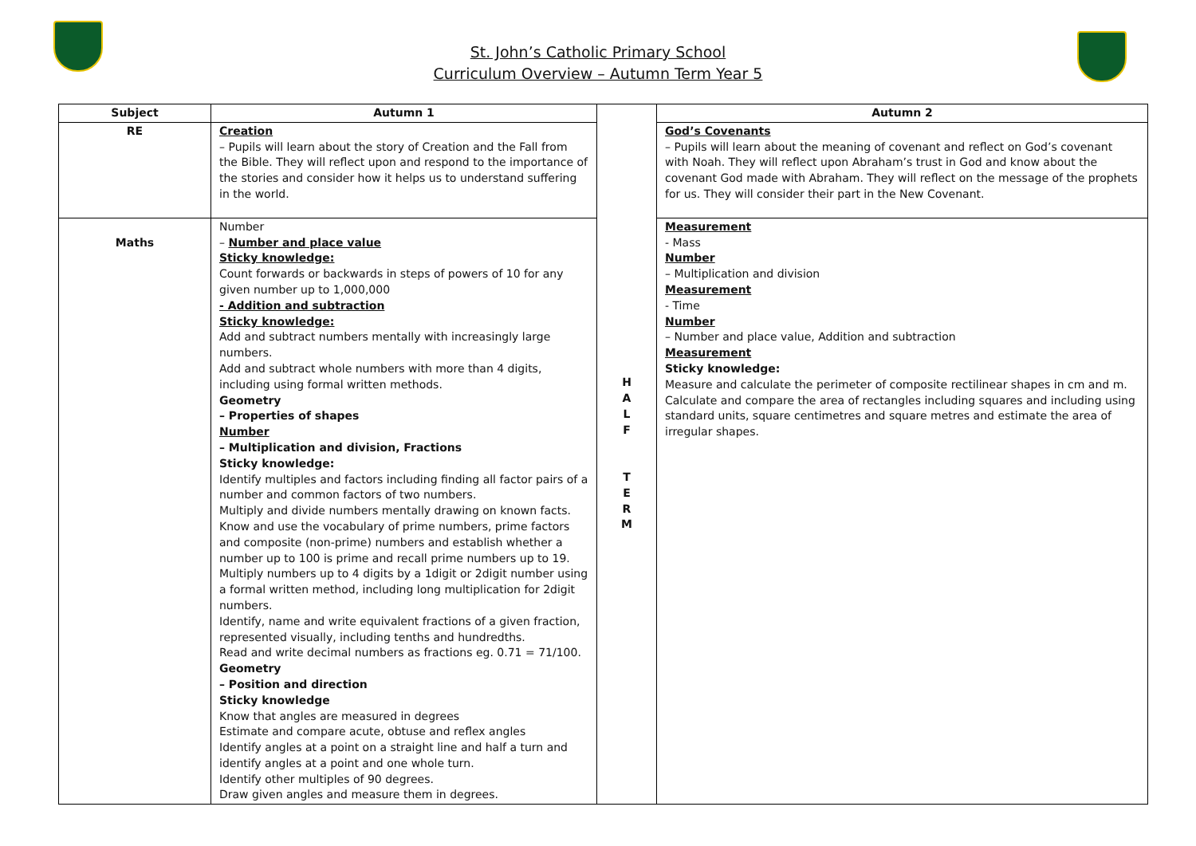St. John’s Catholic Primary School
Curriculum Overview – Autumn Term Year 5
| Subject | Autumn 1 | H A L F T E R M | Autumn 2 |
| RE | Creation – Pupils will learn about the story of Creation and the Fall from the Bible. They will reflect upon and respond to the importance of the stories and consider how it helps us to understand suffering in the world. | | God’s Covenants – Pupils will learn about the meaning of covenant and reflect on God’s covenant with Noah. They will reflect upon Abraham’s trust in God and know about the covenant God made with Abraham. They will reflect on the message of the prophets for us. They will consider their part in the New Covenant. |
| Maths | Number – Number and place value Sticky knowledge: Count forwards or backwards in steps of powers of 10 for any given number up to 1,000,000 - Addition and subtraction Sticky knowledge: Add and subtract numbers mentally with increasingly large numbers. Add and subtract whole numbers with more than 4 digits, including using formal written methods. Geometry – Properties of shapes Number – Multiplication and division, Fractions Sticky knowledge: Identify multiples and factors including finding all factor pairs of a number and common factors of two numbers. Multiply and divide numbers mentally drawing on known facts. Know and use the vocabulary of prime numbers, prime factors and composite (non-prime) numbers and establish whether a number up to 100 is prime and recall prime numbers up to 19. Multiply numbers up to 4 digits by a 1digit or 2digit number using a formal written method, including long multiplication for 2digit numbers. Identify, name and write equivalent fractions of a given fraction, represented visually, including tenths and hundredths. Read and write decimal numbers as fractions eg. 0.71 = 71/100. Geometry – Position and direction Sticky knowledge Know that angles are measured in degrees Estimate and compare acute, obtuse and reflex angles Identify angles at a point on a straight line and half a turn and identify angles at a point and one whole turn. Identify other multiples of 90 degrees. Draw given angles and measure them in degrees. | | Measurement - Mass Number – Multiplication and division Measurement - Time Number – Number and place value, Addition and subtraction Measurement Sticky knowledge: Measure and calculate the perimeter of composite rectilinear shapes in cm and m. Calculate and compare the area of rectangles including squares and including using standard units, square centimetres and square metres and estimate the area of irregular shapes. |